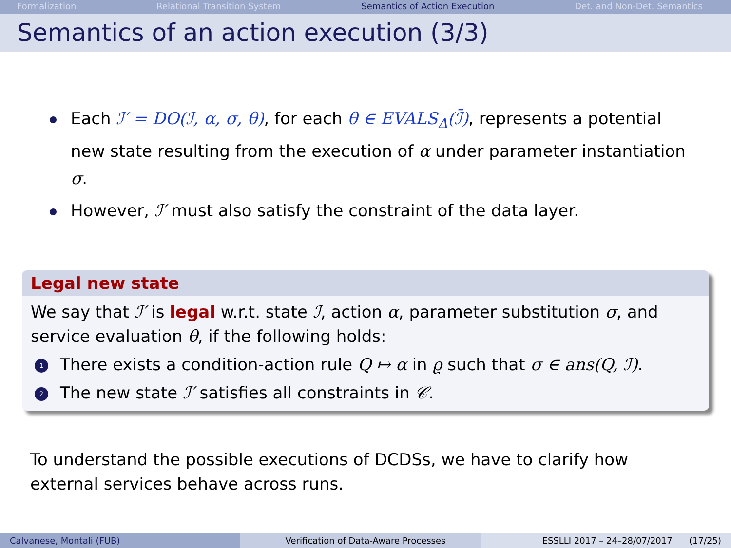Formalization Relational Transition System Semantics of Action Execution Det. and Non-Det. Semantics
Semantics of an action execution (3/3)
Each ℐ′ = DO(ℐ, α, σ, θ), for each θ ∈ EVALS<sub>Δ</sub>(ℐ̄), represents a potential new state resulting from the execution of α under parameter instantiation σ.
However, ℐ′ must also satisfy the constraint of the data layer.
Legal new state
We say that ℐ′ is legal w.r.t. state ℐ, action α, parameter substitution σ, and service evaluation θ, if the following holds:
1 There exists a condition-action rule Q ↦ α in ϱ such that σ ∈ ans(Q, ℐ).
2 The new state ℐ′ satisfies all constraints in 𝒞.
To understand the possible executions of DCDSs, we have to clarify how external services behave across runs.
Calvanese, Montali (FUB) Verification of Data-Aware Processes
ESSLLI 2017 – 24–28/07/2017 (17/25)